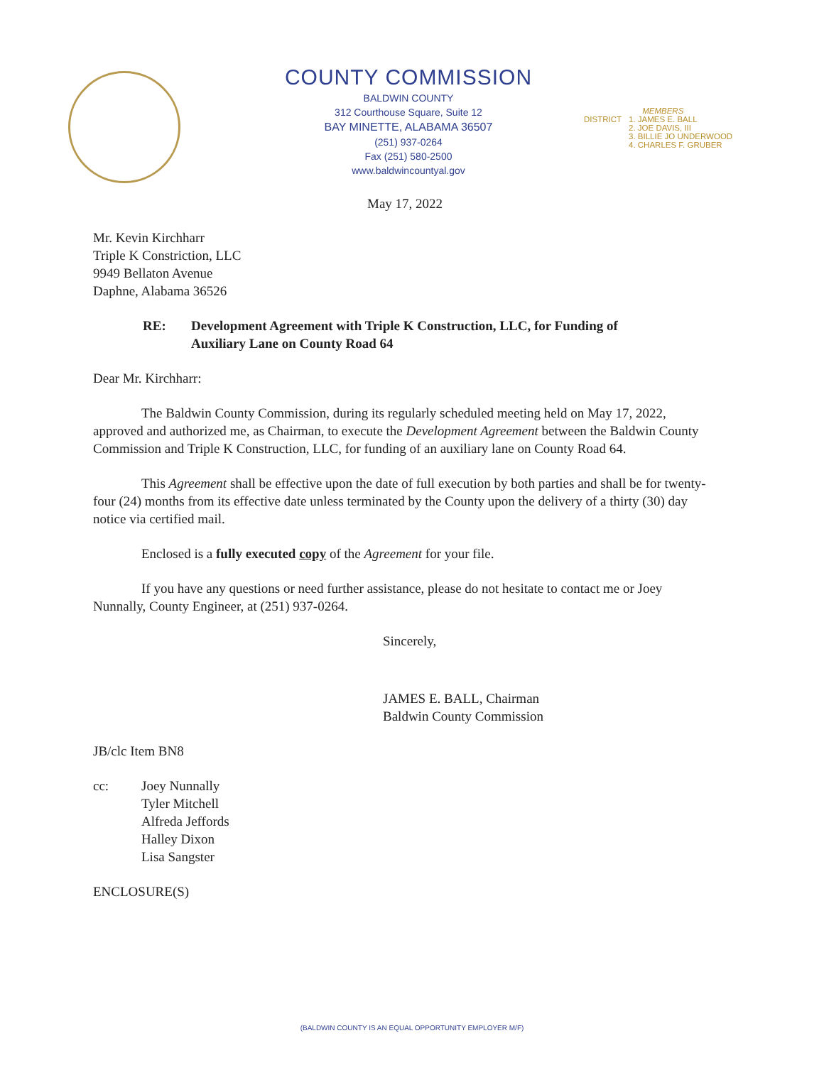COUNTY COMMISSION
BALDWIN COUNTY
312 Courthouse Square, Suite 12
BAY MINETTE, ALABAMA 36507
(251) 937-0264
Fax (251) 580-2500
www.baldwincountyal.gov
DISTRICT MEMBERS
1. JAMES E. BALL
2. JOE DAVIS, III
3. BILLIE JO UNDERWOOD
4. CHARLES F. GRUBER
May 17, 2022
Mr. Kevin Kirchharr
Triple K Constriction, LLC
9949 Bellaton Avenue
Daphne, Alabama 36526
RE: Development Agreement with Triple K Construction, LLC, for Funding of
Auxiliary Lane on County Road 64
Dear Mr. Kirchharr:
The Baldwin County Commission, during its regularly scheduled meeting held on May 17, 2022, approved and authorized me, as Chairman, to execute the Development Agreement between the Baldwin County Commission and Triple K Construction, LLC, for funding of an auxiliary lane on County Road 64.
This Agreement shall be effective upon the date of full execution by both parties and shall be for twenty-four (24) months from its effective date unless terminated by the County upon the delivery of a thirty (30) day notice via certified mail.
Enclosed is a fully executed copy of the Agreement for your file.
If you have any questions or need further assistance, please do not hesitate to contact me or Joey Nunnally, County Engineer, at (251) 937-0264.
Sincerely,
JAMES E. BALL, Chairman
Baldwin County Commission
JB/clc Item BN8
cc: Joey Nunnally
Tyler Mitchell
Alfreda Jeffords
Halley Dixon
Lisa Sangster
ENCLOSURE(S)
(BALDWIN COUNTY IS AN EQUAL OPPORTUNITY EMPLOYER M/F)